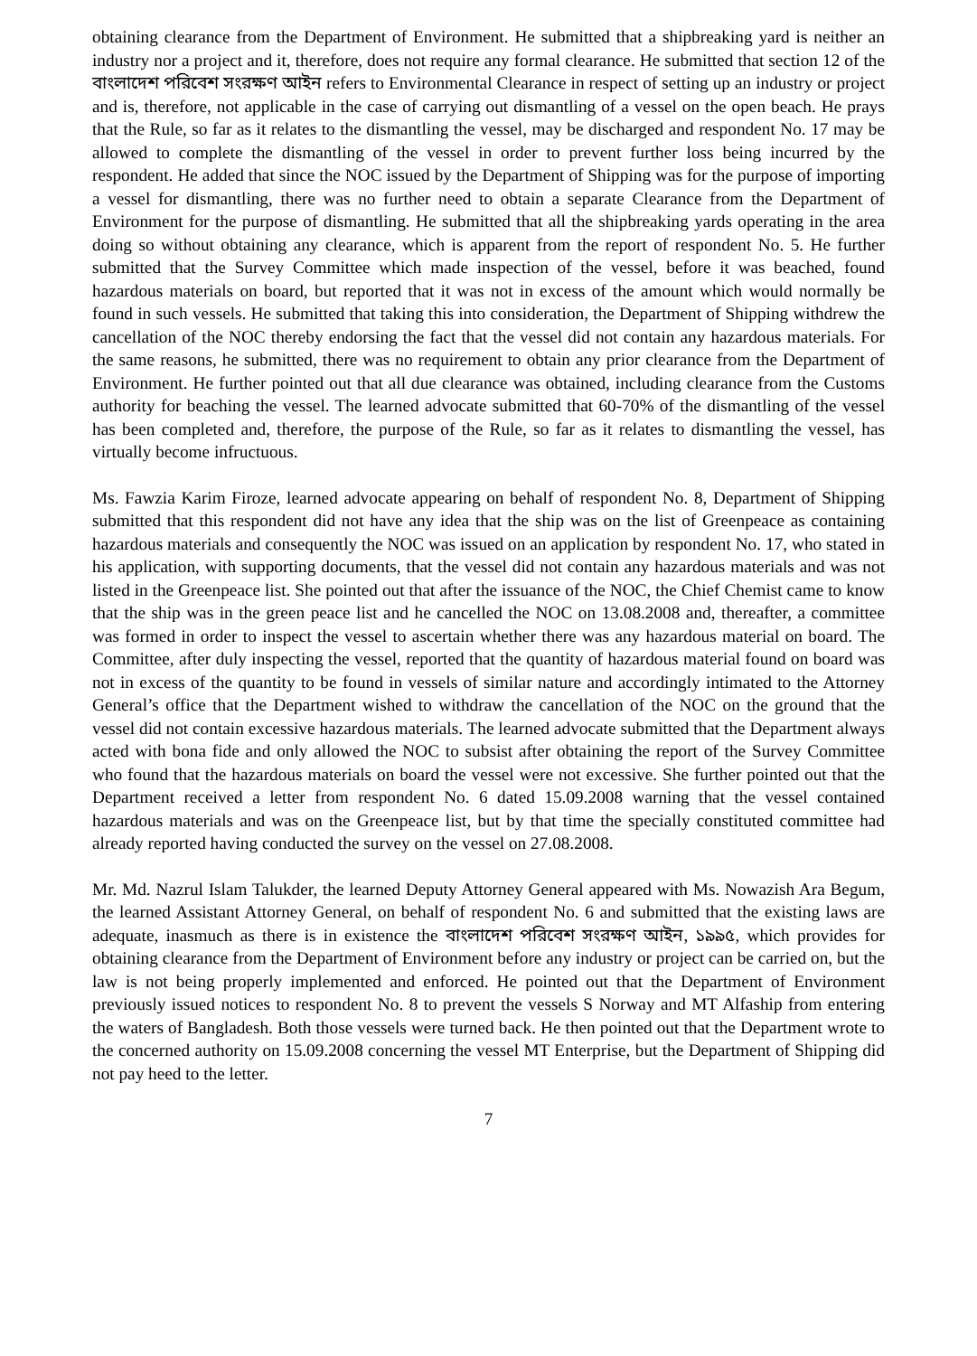obtaining clearance from the Department of Environment. He submitted that a shipbreaking yard is neither an industry nor a project and it, therefore, does not require any formal clearance. He submitted that section 12 of the বাংলাদেশ পরিবেশ সংরক্ষণ আইন refers to Environmental Clearance in respect of setting up an industry or project and is, therefore, not applicable in the case of carrying out dismantling of a vessel on the open beach. He prays that the Rule, so far as it relates to the dismantling the vessel, may be discharged and respondent No. 17 may be allowed to complete the dismantling of the vessel in order to prevent further loss being incurred by the respondent. He added that since the NOC issued by the Department of Shipping was for the purpose of importing a vessel for dismantling, there was no further need to obtain a separate Clearance from the Department of Environment for the purpose of dismantling. He submitted that all the shipbreaking yards operating in the area doing so without obtaining any clearance, which is apparent from the report of respondent No. 5. He further submitted that the Survey Committee which made inspection of the vessel, before it was beached, found hazardous materials on board, but reported that it was not in excess of the amount which would normally be found in such vessels. He submitted that taking this into consideration, the Department of Shipping withdrew the cancellation of the NOC thereby endorsing the fact that the vessel did not contain any hazardous materials. For the same reasons, he submitted, there was no requirement to obtain any prior clearance from the Department of Environment. He further pointed out that all due clearance was obtained, including clearance from the Customs authority for beaching the vessel. The learned advocate submitted that 60-70% of the dismantling of the vessel has been completed and, therefore, the purpose of the Rule, so far as it relates to dismantling the vessel, has virtually become infructuous.
Ms. Fawzia Karim Firoze, learned advocate appearing on behalf of respondent No. 8, Department of Shipping submitted that this respondent did not have any idea that the ship was on the list of Greenpeace as containing hazardous materials and consequently the NOC was issued on an application by respondent No. 17, who stated in his application, with supporting documents, that the vessel did not contain any hazardous materials and was not listed in the Greenpeace list. She pointed out that after the issuance of the NOC, the Chief Chemist came to know that the ship was in the green peace list and he cancelled the NOC on 13.08.2008 and, thereafter, a committee was formed in order to inspect the vessel to ascertain whether there was any hazardous material on board. The Committee, after duly inspecting the vessel, reported that the quantity of hazardous material found on board was not in excess of the quantity to be found in vessels of similar nature and accordingly intimated to the Attorney General’s office that the Department wished to withdraw the cancellation of the NOC on the ground that the vessel did not contain excessive hazardous materials. The learned advocate submitted that the Department always acted with bona fide and only allowed the NOC to subsist after obtaining the report of the Survey Committee who found that the hazardous materials on board the vessel were not excessive. She further pointed out that the Department received a letter from respondent No. 6 dated 15.09.2008 warning that the vessel contained hazardous materials and was on the Greenpeace list, but by that time the specially constituted committee had already reported having conducted the survey on the vessel on 27.08.2008.
Mr. Md. Nazrul Islam Talukder, the learned Deputy Attorney General appeared with Ms. Nowazish Ara Begum, the learned Assistant Attorney General, on behalf of respondent No. 6 and submitted that the existing laws are adequate, inasmuch as there is in existence the বাংলাদেশ পরিবেশ সংরক্ষণ আইন, ১৯৯৫, which provides for obtaining clearance from the Department of Environment before any industry or project can be carried on, but the law is not being properly implemented and enforced. He pointed out that the Department of Environment previously issued notices to respondent No. 8 to prevent the vessels S Norway and MT Alfaship from entering the waters of Bangladesh. Both those vessels were turned back. He then pointed out that the Department wrote to the concerned authority on 15.09.2008 concerning the vessel MT Enterprise, but the Department of Shipping did not pay heed to the letter.
7